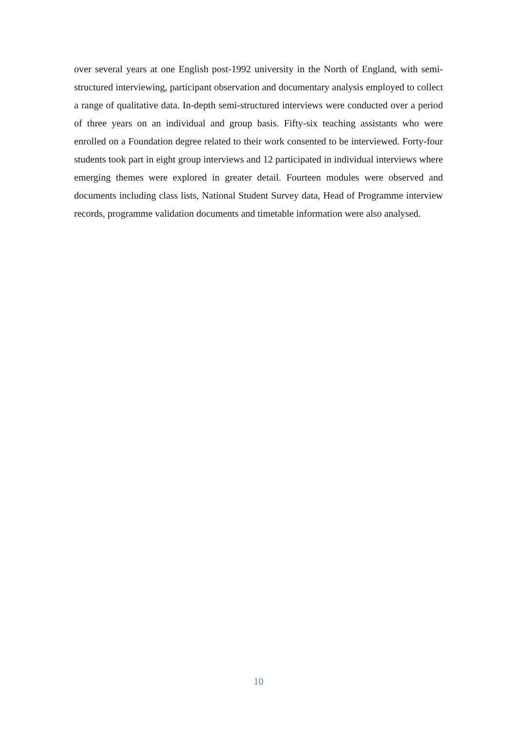over several years at one English post-1992 university in the North of England, with semi-structured interviewing, participant observation and documentary analysis employed to collect a range of qualitative data. In-depth semi-structured interviews were conducted over a period of three years on an individual and group basis. Fifty-six teaching assistants who were enrolled on a Foundation degree related to their work consented to be interviewed. Forty-four students took part in eight group interviews and 12 participated in individual interviews where emerging themes were explored in greater detail. Fourteen modules were observed and documents including class lists, National Student Survey data, Head of Programme interview records, programme validation documents and timetable information were also analysed.
10